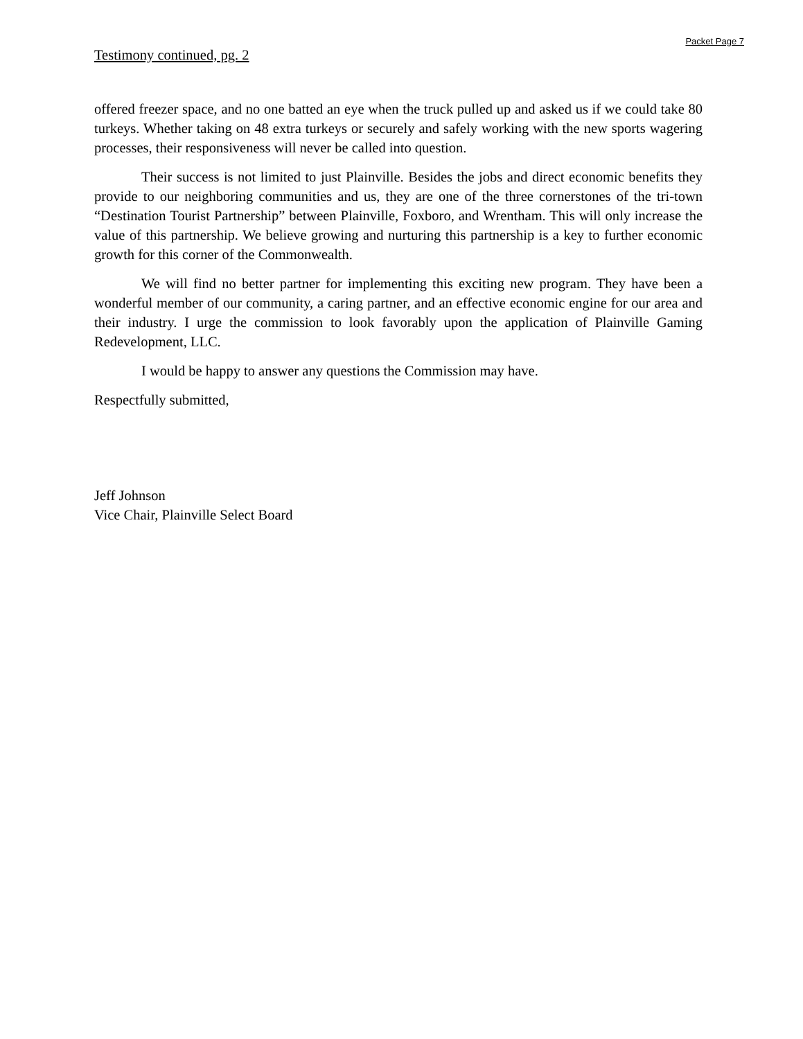Packet Page 7
Testimony continued, pg. 2
offered freezer space, and no one batted an eye when the truck pulled up and asked us if we could take 80 turkeys. Whether taking on 48 extra turkeys or securely and safely working with the new sports wagering processes, their responsiveness will never be called into question.
Their success is not limited to just Plainville. Besides the jobs and direct economic benefits they provide to our neighboring communities and us, they are one of the three cornerstones of the tri-town “Destination Tourist Partnership” between Plainville, Foxboro, and Wrentham. This will only increase the value of this partnership. We believe growing and nurturing this partnership is a key to further economic growth for this corner of the Commonwealth.
We will find no better partner for implementing this exciting new program. They have been a wonderful member of our community, a caring partner, and an effective economic engine for our area and their industry. I urge the commission to look favorably upon the application of Plainville Gaming Redevelopment, LLC.
I would be happy to answer any questions the Commission may have.
Respectfully submitted,
Jeff Johnson
Vice Chair, Plainville Select Board